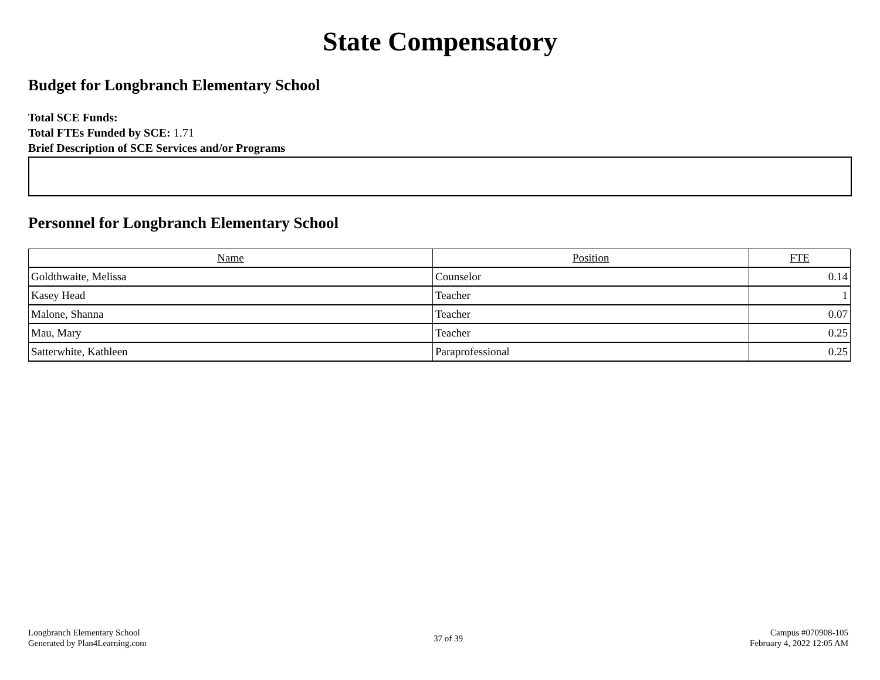State Compensatory
Budget for Longbranch Elementary School
Total SCE Funds:
Total FTEs Funded by SCE: 1.71
Brief Description of SCE Services and/or Programs
Personnel for Longbranch Elementary School
| Name | Position | FTE |
| --- | --- | --- |
| Goldthwaite, Melissa | Counselor | 0.14 |
| Kasey Head | Teacher | 1 |
| Malone, Shanna | Teacher | 0.07 |
| Mau, Mary | Teacher | 0.25 |
| Satterwhite, Kathleen | Paraprofessional | 0.25 |
Longbranch Elementary School
Generated by Plan4Learning.com
37 of 39
Campus #070908-105
February 4, 2022 12:05 AM